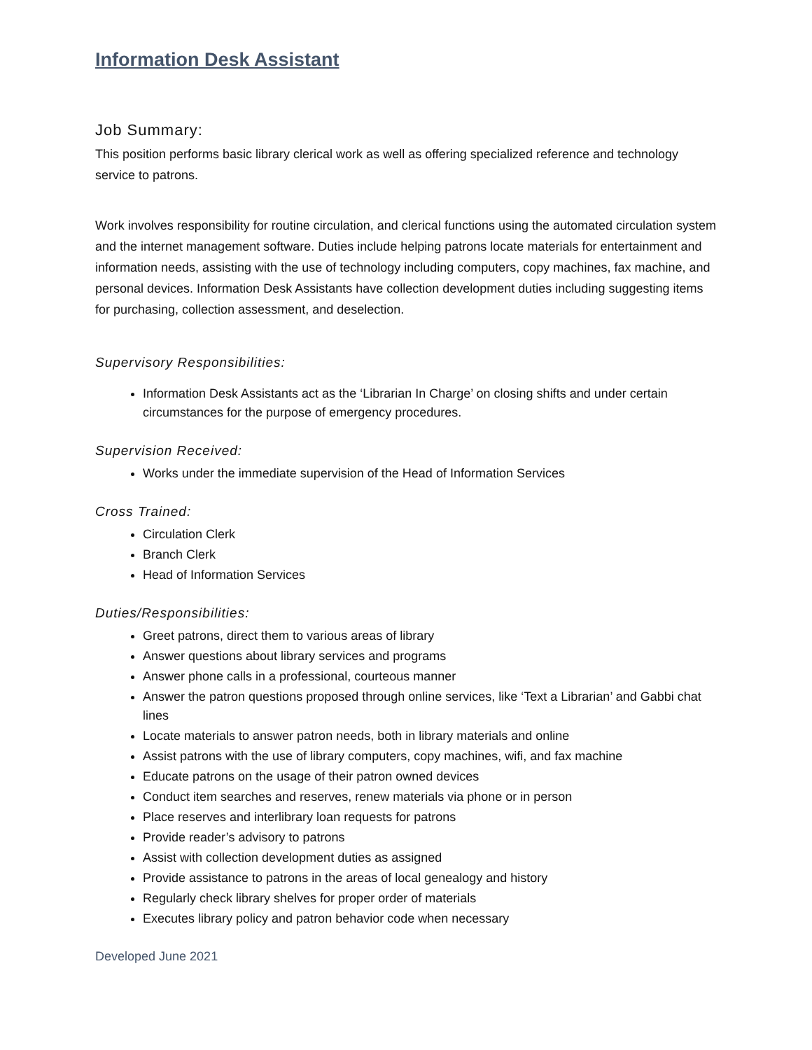Information Desk Assistant
Job Summary:
This position performs basic library clerical work as well as offering specialized reference and technology service to patrons.
Work involves responsibility for routine circulation, and clerical functions using the automated circulation system and the internet management software. Duties include helping patrons locate materials for entertainment and information needs, assisting with the use of technology including computers, copy machines, fax machine, and personal devices. Information Desk Assistants have collection development duties including suggesting items for purchasing, collection assessment, and deselection.
Supervisory Responsibilities:
Information Desk Assistants act as the ‘Librarian In Charge’ on closing shifts and under certain circumstances for the purpose of emergency procedures.
Supervision Received:
Works under the immediate supervision of the Head of Information Services
Cross Trained:
Circulation Clerk
Branch Clerk
Head of Information Services
Duties/Responsibilities:
Greet patrons, direct them to various areas of library
Answer questions about library services and programs
Answer phone calls in a professional, courteous manner
Answer the patron questions proposed through online services, like ‘Text a Librarian’ and Gabbi chat lines
Locate materials to answer patron needs, both in library materials and online
Assist patrons with the use of library computers, copy machines, wifi, and fax machine
Educate patrons on the usage of their patron owned devices
Conduct item searches and reserves, renew materials via phone or in person
Place reserves and interlibrary loan requests for patrons
Provide reader’s advisory to patrons
Assist with collection development duties as assigned
Provide assistance to patrons in the areas of local genealogy and history
Regularly check library shelves for proper order of materials
Executes library policy and patron behavior code when necessary
Developed June 2021